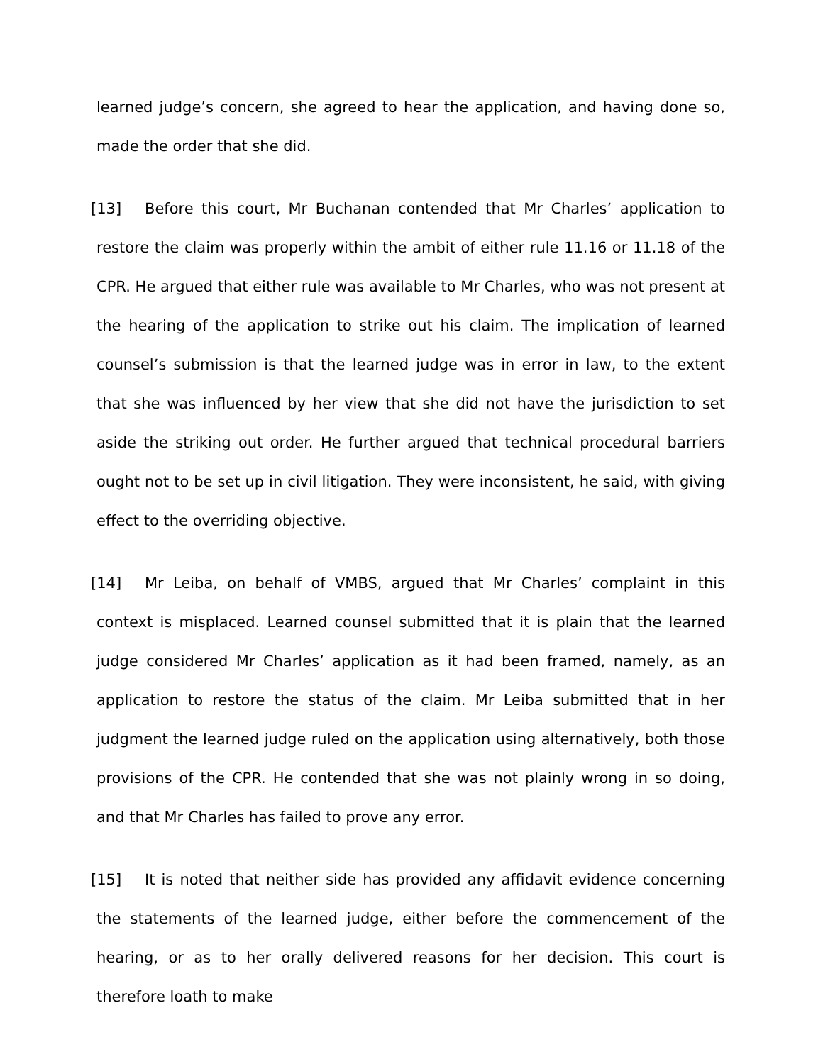learned judge’s concern, she agreed to hear the application, and having done so, made the order that she did.
[13] Before this court, Mr Buchanan contended that Mr Charles’ application to restore the claim was properly within the ambit of either rule 11.16 or 11.18 of the CPR. He argued that either rule was available to Mr Charles, who was not present at the hearing of the application to strike out his claim. The implication of learned counsel’s submission is that the learned judge was in error in law, to the extent that she was influenced by her view that she did not have the jurisdiction to set aside the striking out order. He further argued that technical procedural barriers ought not to be set up in civil litigation. They were inconsistent, he said, with giving effect to the overriding objective.
[14] Mr Leiba, on behalf of VMBS, argued that Mr Charles’ complaint in this context is misplaced. Learned counsel submitted that it is plain that the learned judge considered Mr Charles’ application as it had been framed, namely, as an application to restore the status of the claim. Mr Leiba submitted that in her judgment the learned judge ruled on the application using alternatively, both those provisions of the CPR. He contended that she was not plainly wrong in so doing, and that Mr Charles has failed to prove any error.
[15] It is noted that neither side has provided any affidavit evidence concerning the statements of the learned judge, either before the commencement of the hearing, or as to her orally delivered reasons for her decision. This court is therefore loath to make